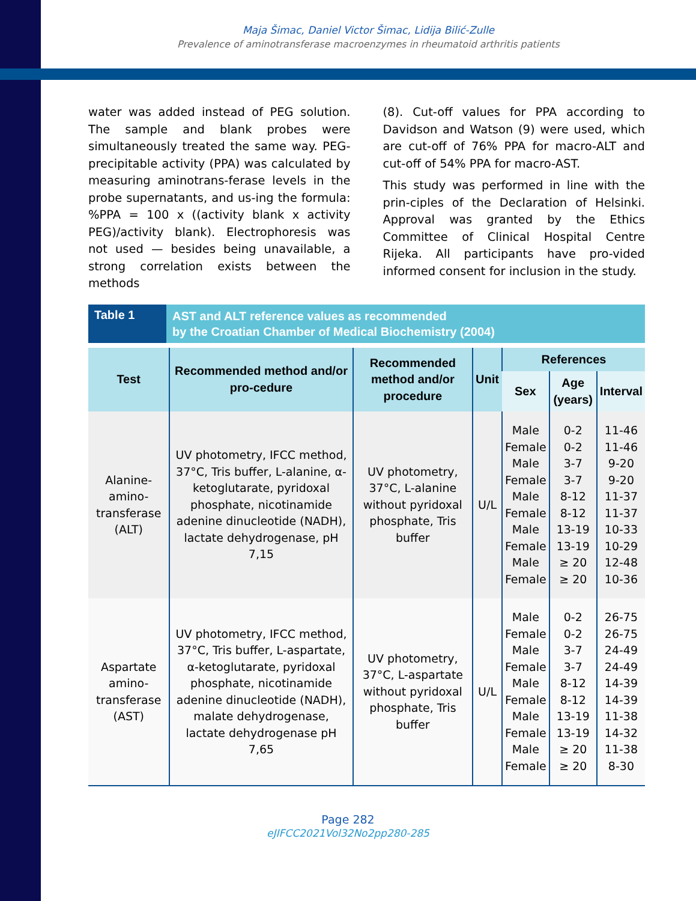Maja Šimac, Daniel Victor Šimac, Lidija Bilić-Zulle
Prevalence of aminotransferase macroenzymes in rheumatoid arthritis patients
water was added instead of PEG solution. The sample and blank probes were simultaneously treated the same way. PEG-precipitable activity (PPA) was calculated by measuring aminotrans-ferase levels in the probe supernatants, and us-ing the formula: %PPA = 100 x ((activity blank x activity PEG)/activity blank). Electrophoresis was not used — besides being unavailable, a strong correlation exists between the methods
(8). Cut-off values for PPA according to Davidson and Watson (9) were used, which are cut-off of 76% PPA for macro-ALT and cut-off of 54% PPA for macro-AST.
This study was performed in line with the prin-ciples of the Declaration of Helsinki. Approval was granted by the Ethics Committee of Clinical Hospital Centre Rijeka. All participants have pro-vided informed consent for inclusion in the study.
Table 1
AST and ALT reference values as recommended
by the Croatian Chamber of Medical Biochemistry (2004)
| Test | Recommended method and/or pro-cedure | Recommended method and/or procedure | Unit | References | | |
| --- | --- | --- | --- | --- | --- | --- |
| | | | | Sex | Age (years) | Interval |
| Alanine-amino-transferase (ALT) | UV photometry, IFCC method, 37°C, Tris buffer, L-alanine, α-ketoglutarate, pyridoxal phosphate, nicotinamide adenine dinucleotide (NADH), lactate dehydrogenase, pH 7,15 | UV photometry, 37°C, L-alanine without pyridoxal phosphate, Tris buffer | U/L | Male Female Male Female Male Female Male Female Male Female | 0-2 0-2 3-7 3-7 8-12 8-12 13-19 13-19 ≥ 20 ≥ 20 | 11-46 11-46 9-20 9-20 11-37 11-37 10-33 10-29 12-48 10-36 |
| Aspartate amino-transferase (AST) | UV photometry, IFCC method, 37°C, Tris buffer, L-aspartate, α-ketoglutarate, pyridoxal phosphate, nicotinamide adenine dinucleotide (NADH), malate dehydrogenase, lactate dehydrogenase pH 7,65 | UV photometry, 37°C, L-aspartate without pyridoxal phosphate, Tris buffer | U/L | Male Female Male Female Male Female Male Female Male Female | 0-2 0-2 3-7 3-7 8-12 8-12 13-19 13-19 ≥ 20 ≥ 20 | 26-75 26-75 24-49 24-49 14-39 14-39 11-38 14-32 11-38 8-30 |
Page 282
eJIFCC2021Vol32No2pp280-285